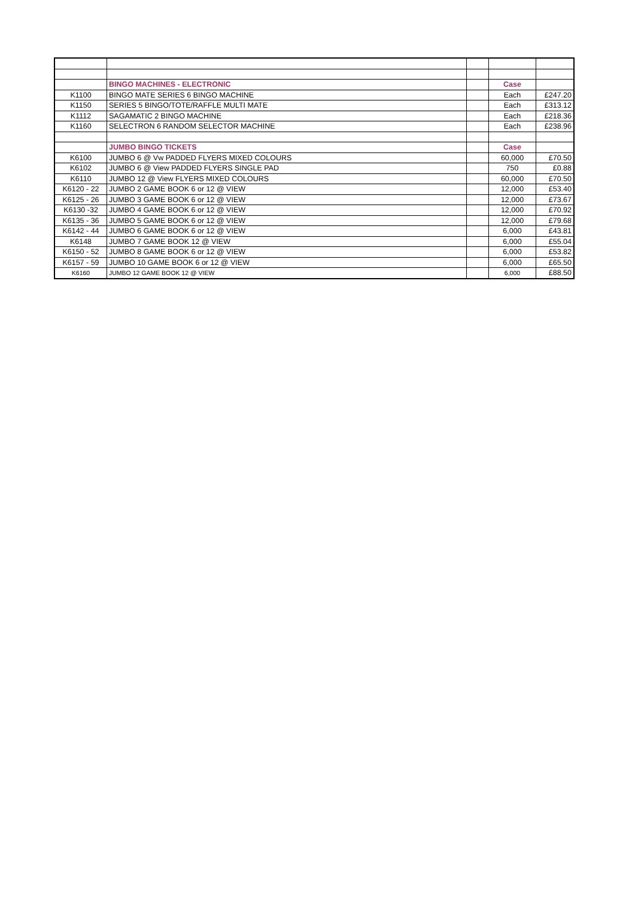| | BINGO MACHINES - ELECTRONIC | | Case | |
| K1100 | BINGO MATE SERIES 6 BINGO MACHINE | | Each | £247.20 |
| K1150 | SERIES 5 BINGO/TOTE/RAFFLE MULTI MATE | | Each | £313.12 |
| K1112 | SAGAMATIC 2 BINGO MACHINE | | Each | £218.36 |
| K1160 | SELECTRON 6 RANDOM SELECTOR MACHINE | | Each | £238.96 |
| | JUMBO BINGO TICKETS | | Case | |
| K6100 | JUMBO 6 @ Vw PADDED FLYERS MIXED COLOURS | | 60,000 | £70.50 |
| K6102 | JUMBO 6 @ View PADDED FLYERS SINGLE PAD | | 750 | £0.88 |
| K6110 | JUMBO 12 @ View FLYERS MIXED COLOURS | | 60,000 | £70.50 |
| K6120 - 22 | JUMBO 2 GAME BOOK 6 or 12 @ VIEW | | 12,000 | £53.40 |
| K6125 - 26 | JUMBO 3 GAME BOOK 6 or 12 @ VIEW | | 12,000 | £73.67 |
| K6130 -32 | JUMBO 4 GAME BOOK 6 or 12 @ VIEW | | 12,000 | £70.92 |
| K6135 - 36 | JUMBO 5 GAME BOOK 6 or 12 @ VIEW | | 12,000 | £79.68 |
| K6142 - 44 | JUMBO 6 GAME BOOK 6 or 12 @ VIEW | | 6,000 | £43.81 |
| K6148 | JUMBO 7 GAME BOOK 12 @ VIEW | | 6,000 | £55.04 |
| K6150 - 52 | JUMBO 8 GAME BOOK 6 or 12 @ VIEW | | 6,000 | £53.82 |
| K6157 - 59 | JUMBO 10 GAME BOOK 6 or 12 @ VIEW | | 6,000 | £65.50 |
| K6160 | JUMBO 12 GAME BOOK 12 @ VIEW | | 6,000 | £88.50 |